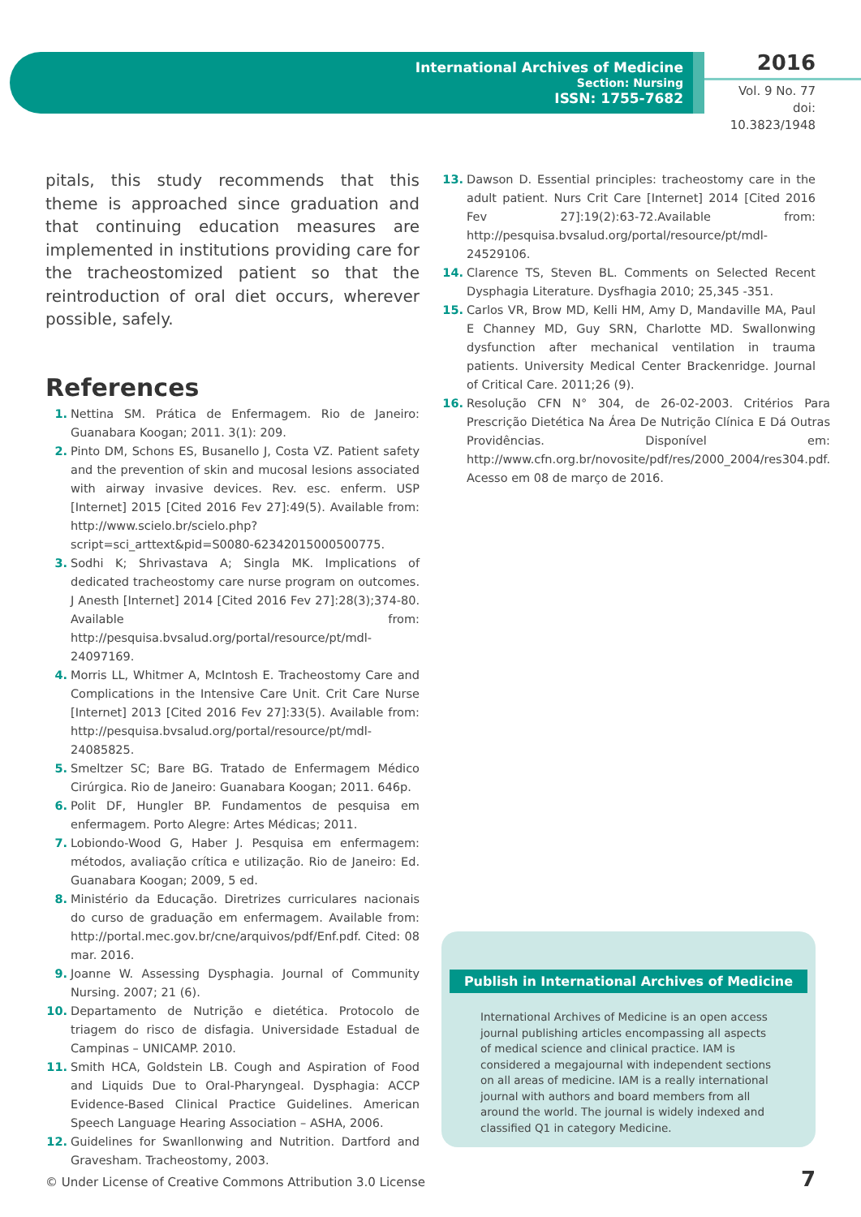International Archives of Medicine
Section: Nursing
ISSN: 1755-7682
2016
Vol. 9 No. 77
doi: 10.3823/1948
pitals, this study recommends that this theme is approached since graduation and that continuing education measures are implemented in institutions providing care for the tracheostomized patient so that the reintroduction of oral diet occurs, wherever possible, safely.
References
1. Nettina SM. Prática de Enfermagem. Rio de Janeiro: Guanabara Koogan; 2011. 3(1): 209.
2. Pinto DM, Schons ES, Busanello J, Costa VZ. Patient safety and the prevention of skin and mucosal lesions associated with airway invasive devices. Rev. esc. enferm. USP [Internet] 2015 [Cited 2016 Fev 27]:49(5). Available from: http://www.scielo.br/scielo.php?script=sci_arttext&pid=S0080-62342015000500775.
3. Sodhi K; Shrivastava A; Singla MK. Implications of dedicated tracheostomy care nurse program on outcomes. J Anesth [Internet] 2014 [Cited 2016 Fev 27]:28(3);374-80. Available from: http://pesquisa.bvsalud.org/portal/resource/pt/mdl-24097169.
4. Morris LL, Whitmer A, McIntosh E. Tracheostomy Care and Complications in the Intensive Care Unit. Crit Care Nurse [Internet] 2013 [Cited 2016 Fev 27]:33(5). Available from: http://pesquisa.bvsalud.org/portal/resource/pt/mdl-24085825.
5. Smeltzer SC; Bare BG. Tratado de Enfermagem Médico Cirúrgica. Rio de Janeiro: Guanabara Koogan; 2011. 646p.
6. Polit DF, Hungler BP. Fundamentos de pesquisa em enfermagem. Porto Alegre: Artes Médicas; 2011.
7. Lobiondo-Wood G, Haber J. Pesquisa em enfermagem: métodos, avaliação crítica e utilização. Rio de Janeiro: Ed. Guanabara Koogan; 2009, 5 ed.
8. Ministério da Educação. Diretrizes curriculares nacionais do curso de graduação em enfermagem. Available from: http://portal.mec.gov.br/cne/arquivos/pdf/Enf.pdf. Cited: 08 mar. 2016.
9. Joanne W. Assessing Dysphagia. Journal of Community Nursing. 2007; 21 (6).
10. Departamento de Nutrição e dietética. Protocolo de triagem do risco de disfagia. Universidade Estadual de Campinas – UNICAMP. 2010.
11. Smith HCA, Goldstein LB. Cough and Aspiration of Food and Liquids Due to Oral-Pharyngeal. Dysphagia: ACCP Evidence-Based Clinical Practice Guidelines. American Speech Language Hearing Association – ASHA, 2006.
12. Guidelines for Swanllonwing and Nutrition. Dartford and Gravesham. Tracheostomy, 2003.
13. Dawson D. Essential principles: tracheostomy care in the adult patient. Nurs Crit Care [Internet] 2014 [Cited 2016 Fev 27]:19(2):63-72.Available from: http://pesquisa.bvsalud.org/portal/resource/pt/mdl-24529106.
14. Clarence TS, Steven BL. Comments on Selected Recent Dysphagia Literature. Dysfhagia 2010; 25,345 -351.
15. Carlos VR, Brow MD, Kelli HM, Amy D, Mandaville MA, Paul E Channey MD, Guy SRN, Charlotte MD. Swallonwing dysfunction after mechanical ventilation in trauma patients. University Medical Center Brackenridge. Journal of Critical Care. 2011;26 (9).
16. Resolução CFN N° 304, de 26-02-2003. Critérios Para Prescrição Dietética Na Área De Nutrição Clínica E Dá Outras Providências. Disponível em: http://www.cfn.org.br/novosite/pdf/res/2000_2004/res304.pdf. Acesso em 08 de março de 2016.
Publish in International Archives of Medicine
International Archives of Medicine is an open access journal publishing articles encompassing all aspects of medical science and clinical practice. IAM is considered a megajournal with independent sections on all areas of medicine. IAM is a really international journal with authors and board members from all around the world. The journal is widely indexed and classified Q1 in category Medicine.
© Under License of Creative Commons Attribution 3.0 License
7